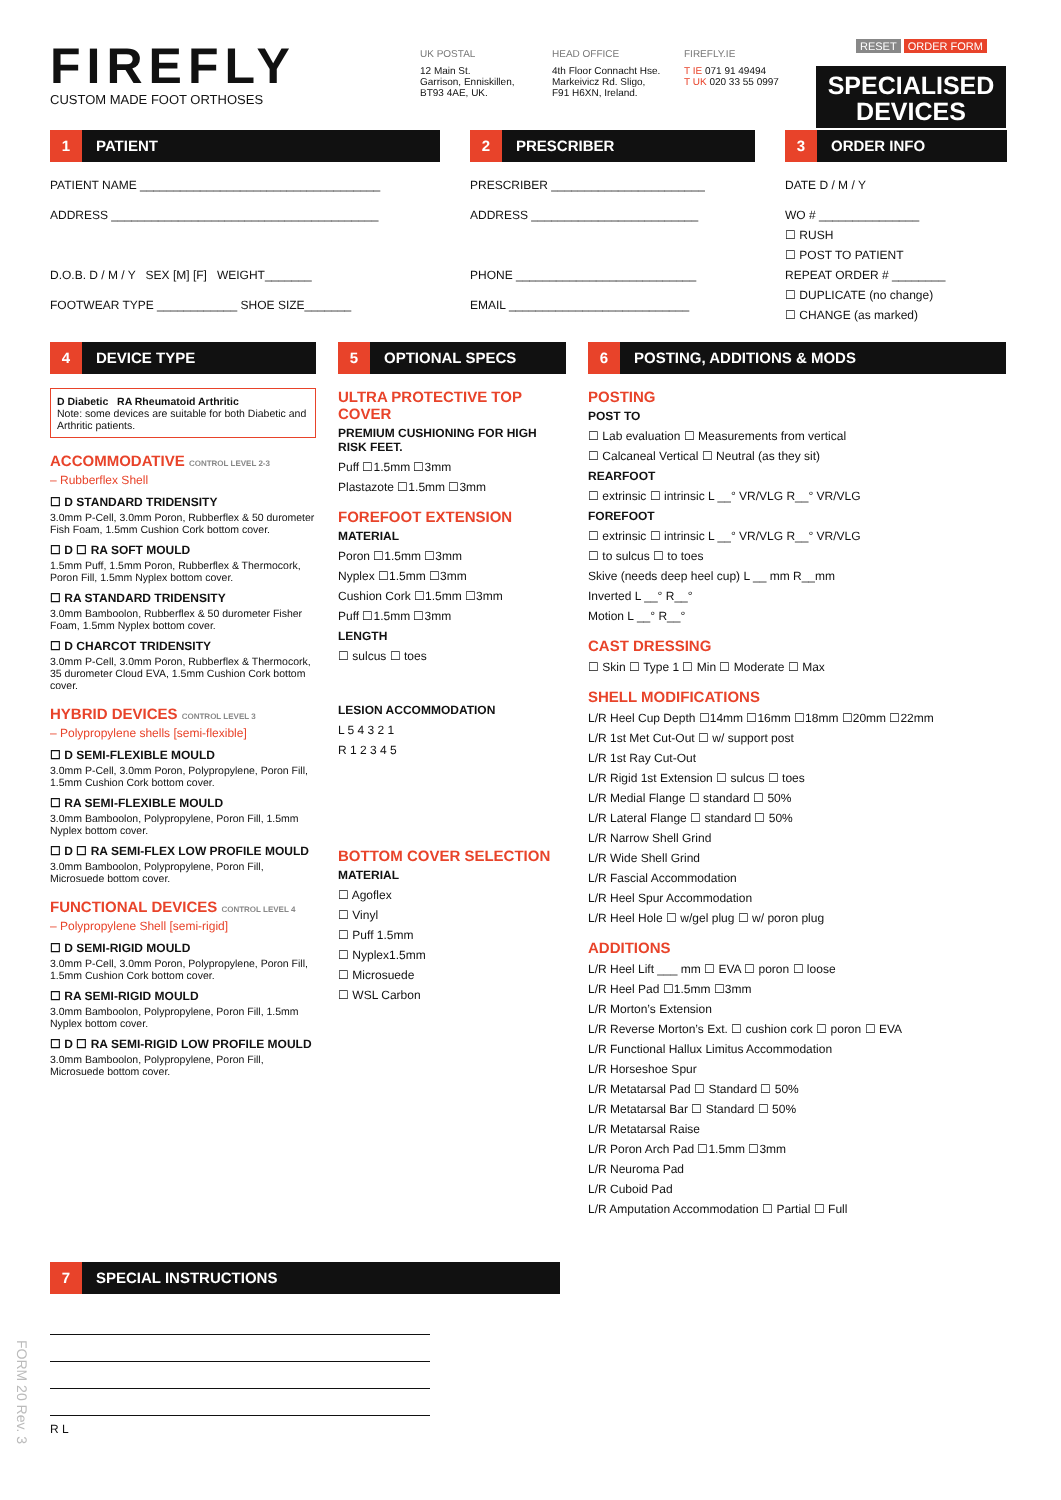FIREFLY
CUSTOM MADE FOOT ORTHOSES
UK POSTAL
12 Main St.
Garrison, Enniskillen,
BT93 4AE, UK.
HEAD OFFICE
4th Floor Connacht Hse.
Markeivicz Rd. Sligo,
F91 H6XN, Ireland.
FIREFLY.IE
T IE 071 91 49494
T UK 020 33 55 0997
RESET ORDER FORM
SPECIALISED
DEVICES
1 PATIENT
PATIENT NAME ____________________________________
ADDRESS ________________________________________
D.O.B. D / M / Y SEX [M] [F] WEIGHT_______
FOOTWEAR TYPE ____________ SHOE SIZE_______
2 PRESCRIBER
PRESCRIBER _______________________
ADDRESS _________________________
PHONE ___________________________
EMAIL ___________________________
3 ORDER INFO
DATE D / M / Y
WO # _______________
☐ RUSH
☐ POST TO PATIENT
REPEAT ORDER # ________
☐ DUPLICATE (no change)
☐ CHANGE (as marked)
4 DEVICE TYPE
D Diabetic RA Rheumatoid Arthritic
Note: some devices are suitable for both Diabetic and Arthritic patients.
ACCOMMODATIVE CONTROL LEVEL 2-3
– Rubberflex Shell
☐ D STANDARD TRIDENSITY
3.0mm P-Cell, 3.0mm Poron, Rubberflex & 50 durometer Fish Foam, 1.5mm Cushion Cork bottom cover.
☐ D ☐ RA SOFT MOULD
1.5mm Puff, 1.5mm Poron, Rubberflex & Thermocork, Poron Fill, 1.5mm Nyplex bottom cover.
☐ RA STANDARD TRIDENSITY
3.0mm Bamboolon, Rubberflex & 50 durometer Fisher Foam, 1.5mm Nyplex bottom cover.
☐ D CHARCOT TRIDENSITY
3.0mm P-Cell, 3.0mm Poron, Rubberflex & Thermocork, 35 durometer Cloud EVA, 1.5mm Cushion Cork bottom cover.
HYBRID DEVICES CONTROL LEVEL 3
– Polypropylene shells [semi-flexible]
☐ D SEMI-FLEXIBLE MOULD
3.0mm P-Cell, 3.0mm Poron, Polypropylene, Poron Fill, 1.5mm Cushion Cork bottom cover.
☐ RA SEMI-FLEXIBLE MOULD
3.0mm Bamboolon, Polypropylene, Poron Fill, 1.5mm Nyplex bottom cover.
☐ D ☐ RA SEMI-FLEX LOW PROFILE MOULD
3.0mm Bamboolon, Polypropylene, Poron Fill, Microsuede bottom cover.
FUNCTIONAL DEVICES CONTROL LEVEL 4
– Polypropylene Shell [semi-rigid]
☐ D SEMI-RIGID MOULD
3.0mm P-Cell, 3.0mm Poron, Polypropylene, Poron Fill, 1.5mm Cushion Cork bottom cover.
☐ RA SEMI-RIGID MOULD
3.0mm Bamboolon, Polypropylene, Poron Fill, 1.5mm Nyplex bottom cover.
☐ D ☐ RA SEMI-RIGID LOW PROFILE MOULD
3.0mm Bamboolon, Polypropylene, Poron Fill, Microsuede bottom cover.
5 OPTIONAL SPECS
ULTRA PROTECTIVE TOP COVER
PREMIUM CUSHIONING FOR HIGH RISK FEET.
Puff ☐1.5mm ☐3mm
Plastazote ☐1.5mm ☐3mm
FOREFOOT EXTENSION
MATERIAL
Poron ☐1.5mm ☐3mm
Nyplex ☐1.5mm ☐3mm
Cushion Cork ☐1.5mm ☐3mm
Puff ☐1.5mm ☐3mm
LENGTH
☐ sulcus ☐ toes
LESION ACCOMMODATION
L 5 4 3 2 1
R 1 2 3 4 5
BOTTOM COVER SELECTION
MATERIAL
☐ Agoflex
☐ Vinyl
☐ Puff 1.5mm
☐ Nyplex1.5mm
☐ Microsuede
☐ WSL Carbon
6 POSTING, ADDITIONS & MODS
POSTING
POST TO
☐ Lab evaluation ☐ Measurements from vertical
☐ Calcaneal Vertical ☐ Neutral (as they sit)
REARFOOT
☐ extrinsic ☐ intrinsic L __° VR/VLG R__° VR/VLG
FOREFOOT
☐ extrinsic ☐ intrinsic L __° VR/VLG R__° VR/VLG
☐ to sulcus ☐ to toes
Skive (needs deep heel cup) L __ mm R__mm
Inverted L __° R__°
Motion L __° R__°
CAST DRESSING
☐ Skin ☐ Type 1 ☐ Min ☐ Moderate ☐ Max
SHELL MODIFICATIONS
L/R Heel Cup Depth ☐14mm ☐16mm ☐18mm ☐20mm ☐22mm
L/R 1st Met Cut-Out ☐ w/ support post
L/R 1st Ray Cut-Out
L/R Rigid 1st Extension ☐ sulcus ☐ toes
L/R Medial Flange ☐ standard ☐ 50%
L/R Lateral Flange ☐ standard ☐ 50%
L/R Narrow Shell Grind
L/R Wide Shell Grind
L/R Fascial Accommodation
L/R Heel Spur Accommodation
L/R Heel Hole ☐ w/gel plug ☐ w/ poron plug
ADDITIONS
L/R Heel Lift ___ mm ☐ EVA ☐ poron ☐ loose
L/R Heel Pad ☐1.5mm ☐3mm
L/R Morton’s Extension
L/R Reverse Morton’s Ext. ☐ cushion cork ☐ poron ☐ EVA
L/R Functional Hallux Limitus Accommodation
L/R Horseshoe Spur
L/R Metatarsal Pad ☐ Standard ☐ 50%
L/R Metatarsal Bar ☐ Standard ☐ 50%
L/R Metatarsal Raise
L/R Poron Arch Pad ☐1.5mm ☐3mm
L/R Neuroma Pad
L/R Cuboid Pad
L/R Amputation Accommodation ☐ Partial ☐ Full
7 SPECIAL INSTRUCTIONS
R L
FORM 20 Rev. 3